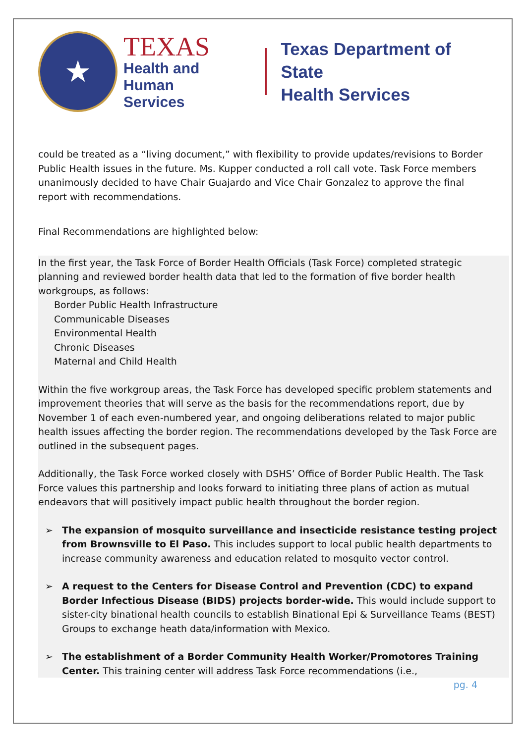★
TEXAS
Health and Human
Services
Texas Department of State
Health Services
could be treated as a “living document,” with flexibility to provide updates/revisions to Border Public Health issues in the future. Ms. Kupper conducted a roll call vote. Task Force members unanimously decided to have Chair Guajardo and Vice Chair Gonzalez to approve the final report with recommendations.
Final Recommendations are highlighted below:
In the first year, the Task Force of Border Health Officials (Task Force) completed strategic planning and reviewed border health data that led to the formation of five border health workgroups, as follows:
Border Public Health Infrastructure
Communicable Diseases
Environmental Health
Chronic Diseases
Maternal and Child Health
Within the five workgroup areas, the Task Force has developed specific problem statements and improvement theories that will serve as the basis for the recommendations report, due by November 1 of each even-numbered year, and ongoing deliberations related to major public health issues affecting the border region. The recommendations developed by the Task Force are outlined in the subsequent pages.
Additionally, the Task Force worked closely with DSHS’ Office of Border Public Health. The Task Force values this partnership and looks forward to initiating three plans of action as mutual endeavors that will positively impact public health throughout the border region.
➢ The expansion of mosquito surveillance and insecticide resistance testing project from Brownsville to El Paso. This includes support to local public health departments to increase community awareness and education related to mosquito vector control.
➢ A request to the Centers for Disease Control and Prevention (CDC) to expand Border Infectious Disease (BIDS) projects border-wide. This would include support to sister-city binational health councils to establish Binational Epi & Surveillance Teams (BEST) Groups to exchange heath data/information with Mexico.
➢ The establishment of a Border Community Health Worker/Promotores Training Center. This training center will address Task Force recommendations (i.e.,
pg. 4